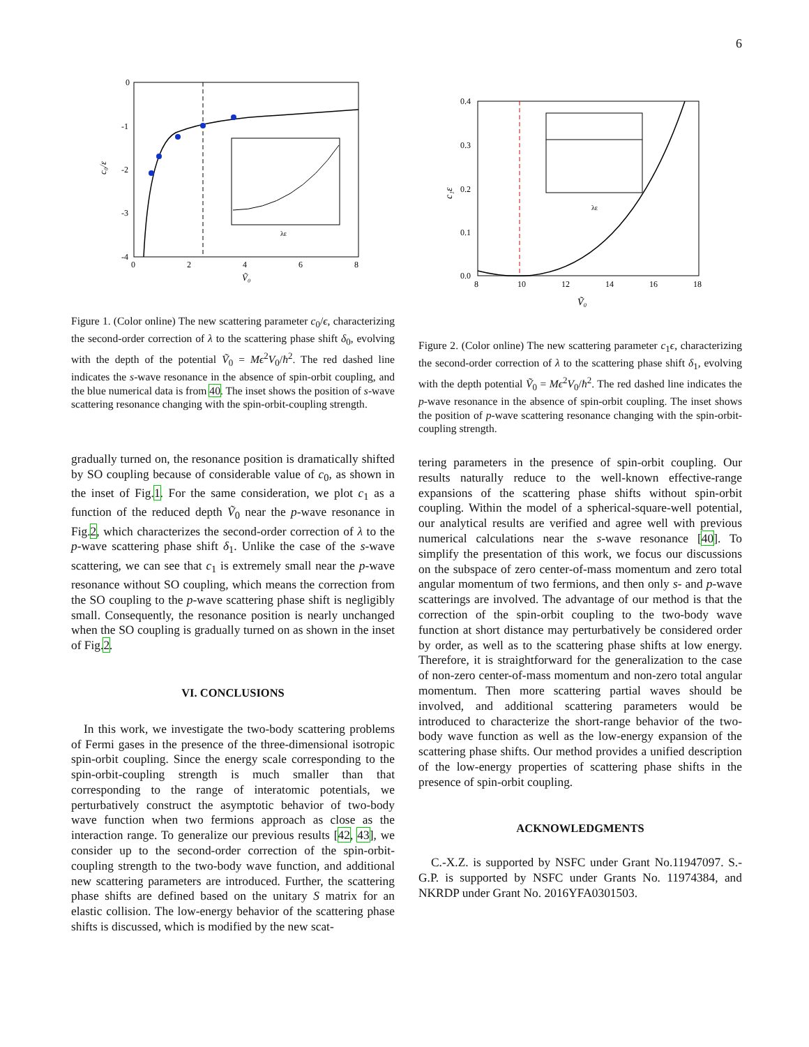6
0
-1
-2
-3
-4
0
2
4
6
8
Ṽ₀
c₀/ε
λε
Figure 1. (Color online) The new scattering parameter c<sub>0</sub>/ϵ, characterizing the second-order correction of λ to the scattering phase shift δ<sub>0</sub>, evolving with the depth of the potential Ṽ<sub>0</sub> = Mϵ<sup>2</sup>V<sub>0</sub>/ħ<sup>2</sup>. The red dashed line indicates the s-wave resonance in the absence of spin-orbit coupling, and the blue numerical data is from 40. The inset shows the position of s-wave scattering resonance changing with the spin-orbit-coupling strength.
0.4
0.3
0.2
0.1
0.0
8
10
12
14
16
18
Ṽ₀
c₁ε
λε
Figure 2. (Color online) The new scattering parameter c<sub>1</sub>ϵ, characterizing the second-order correction of λ to the scattering phase shift δ<sub>1</sub>, evolving with the depth potential Ṽ<sub>0</sub> = Mϵ<sup>2</sup>V<sub>0</sub>/ħ<sup>2</sup>. The red dashed line indicates the p-wave resonance in the absence of spin-orbit coupling. The inset shows the position of p-wave scattering resonance changing with the spin-orbit-coupling strength.
gradually turned on, the resonance position is dramatically shifted by SO coupling because of considerable value of c<sub>0</sub>, as shown in the inset of Fig.1. For the same consideration, we plot c<sub>1</sub> as a function of the reduced depth Ṽ<sub>0</sub> near the p-wave resonance in Fig.2, which characterizes the second-order correction of λ to the p-wave scattering phase shift δ<sub>1</sub>. Unlike the case of the s-wave scattering, we can see that c<sub>1</sub> is extremely small near the p-wave resonance without SO coupling, which means the correction from the SO coupling to the p-wave scattering phase shift is negligibly small. Consequently, the resonance position is nearly unchanged when the SO coupling is gradually turned on as shown in the inset of Fig.2.
VI. CONCLUSIONS
In this work, we investigate the two-body scattering problems of Fermi gases in the presence of the three-dimensional isotropic spin-orbit coupling. Since the energy scale corresponding to the spin-orbit-coupling strength is much smaller than that corresponding to the range of interatomic potentials, we perturbatively construct the asymptotic behavior of two-body wave function when two fermions approach as close as the interaction range. To generalize our previous results [42, 43], we consider up to the second-order correction of the spin-orbit-coupling strength to the two-body wave function, and additional new scattering parameters are introduced. Further, the scattering phase shifts are defined based on the unitary S matrix for an elastic collision. The low-energy behavior of the scattering phase shifts is discussed, which is modified by the new scat-
tering parameters in the presence of spin-orbit coupling. Our results naturally reduce to the well-known effective-range expansions of the scattering phase shifts without spin-orbit coupling. Within the model of a spherical-square-well potential, our analytical results are verified and agree well with previous numerical calculations near the s-wave resonance [40]. To simplify the presentation of this work, we focus our discussions on the subspace of zero center-of-mass momentum and zero total angular momentum of two fermions, and then only s- and p-wave scatterings are involved. The advantage of our method is that the correction of the spin-orbit coupling to the two-body wave function at short distance may perturbatively be considered order by order, as well as to the scattering phase shifts at low energy. Therefore, it is straightforward for the generalization to the case of non-zero center-of-mass momentum and non-zero total angular momentum. Then more scattering partial waves should be involved, and additional scattering parameters would be introduced to characterize the short-range behavior of the two-body wave function as well as the low-energy expansion of the scattering phase shifts. Our method provides a unified description of the low-energy properties of scattering phase shifts in the presence of spin-orbit coupling.
ACKNOWLEDGMENTS
C.-X.Z. is supported by NSFC under Grant No.11947097. S.-G.P. is supported by NSFC under Grants No. 11974384, and NKRDP under Grant No. 2016YFA0301503.